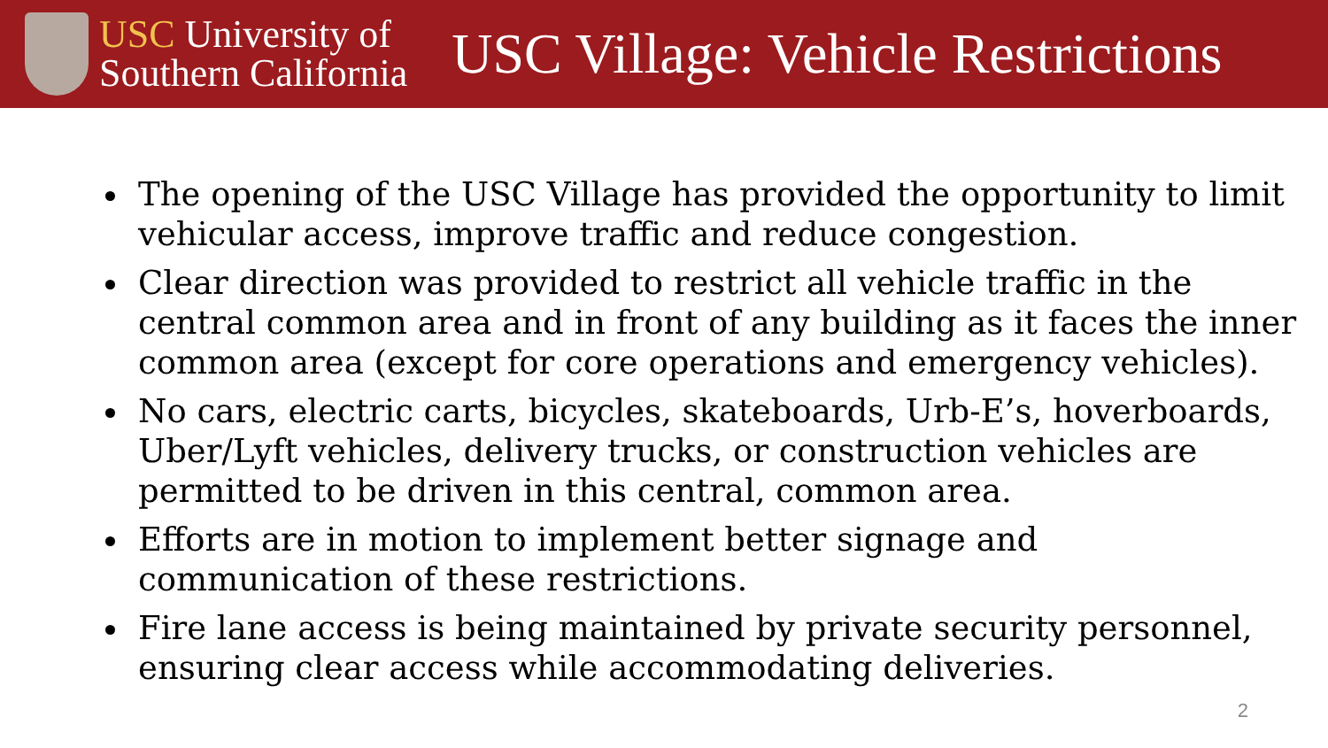USC University of
Southern California
USC Village: Vehicle Restrictions
The opening of the USC Village has provided the opportunity to limit vehicular access, improve traffic and reduce congestion.
Clear direction was provided to restrict all vehicle traffic in the central common area and in front of any building as it faces the inner common area (except for core operations and emergency vehicles).
No cars, electric carts, bicycles, skateboards, Urb-E’s, hoverboards, Uber/Lyft vehicles, delivery trucks, or construction vehicles are permitted to be driven in this central, common area.
Efforts are in motion to implement better signage and communication of these restrictions.
Fire lane access is being maintained by private security personnel, ensuring clear access while accommodating deliveries.
2